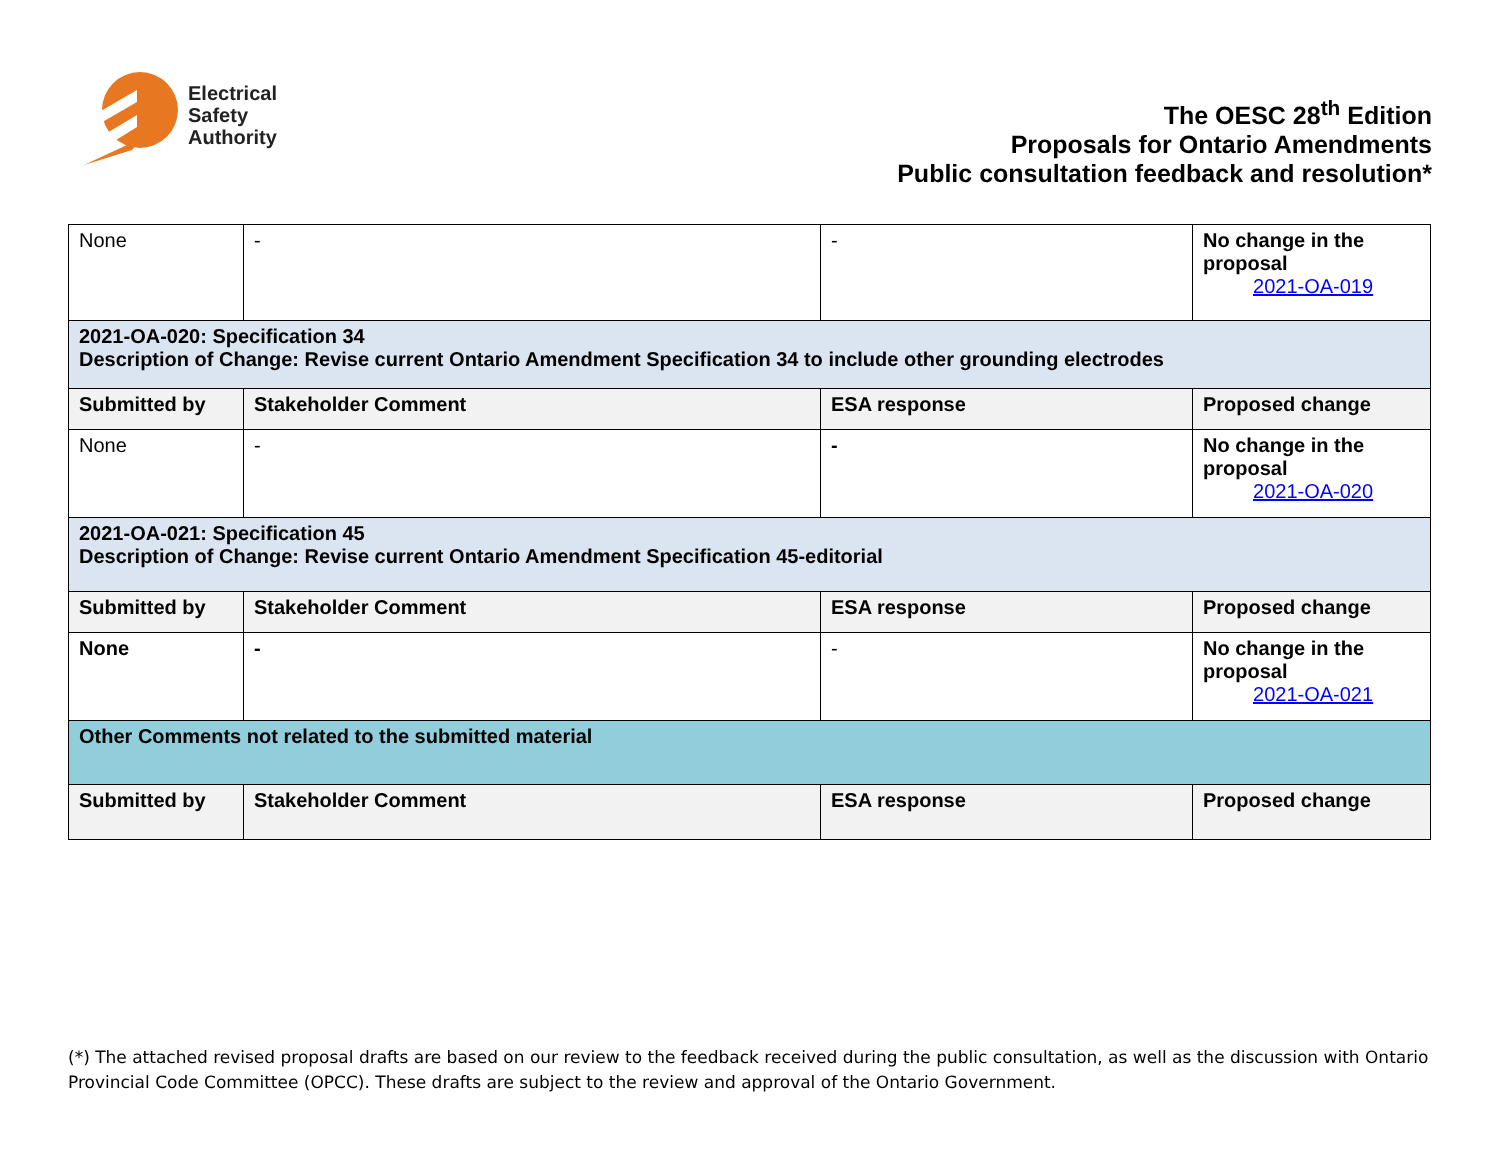Electrical
Safety
Authority
The OESC 28<sup>th</sup> Edition
Proposals for Ontario Amendments
Public consultation feedback and resolution*
| None | - | - | No change in the proposal 2021-OA-019 |
| 2021-OA-020: Specification 34 Description of Change: Revise current Ontario Amendment Specification 34 to include other grounding electrodes | | | |
| Submitted by | Stakeholder Comment | ESA response | Proposed change |
| None | - | - | No change in the proposal 2021-OA-020 |
| 2021-OA-021: Specification 45 Description of Change: Revise current Ontario Amendment Specification 45-editorial | | | |
| Submitted by | Stakeholder Comment | ESA response | Proposed change |
| None | - | - | No change in the proposal 2021-OA-021 |
| Other Comments not related to the submitted material | | | |
| Submitted by | Stakeholder Comment | ESA response | Proposed change |
(*) The attached revised proposal drafts are based on our review to the feedback received during the public consultation, as well as the discussion with Ontario Provincial Code Committee (OPCC). These drafts are subject to the review and approval of the Ontario Government.